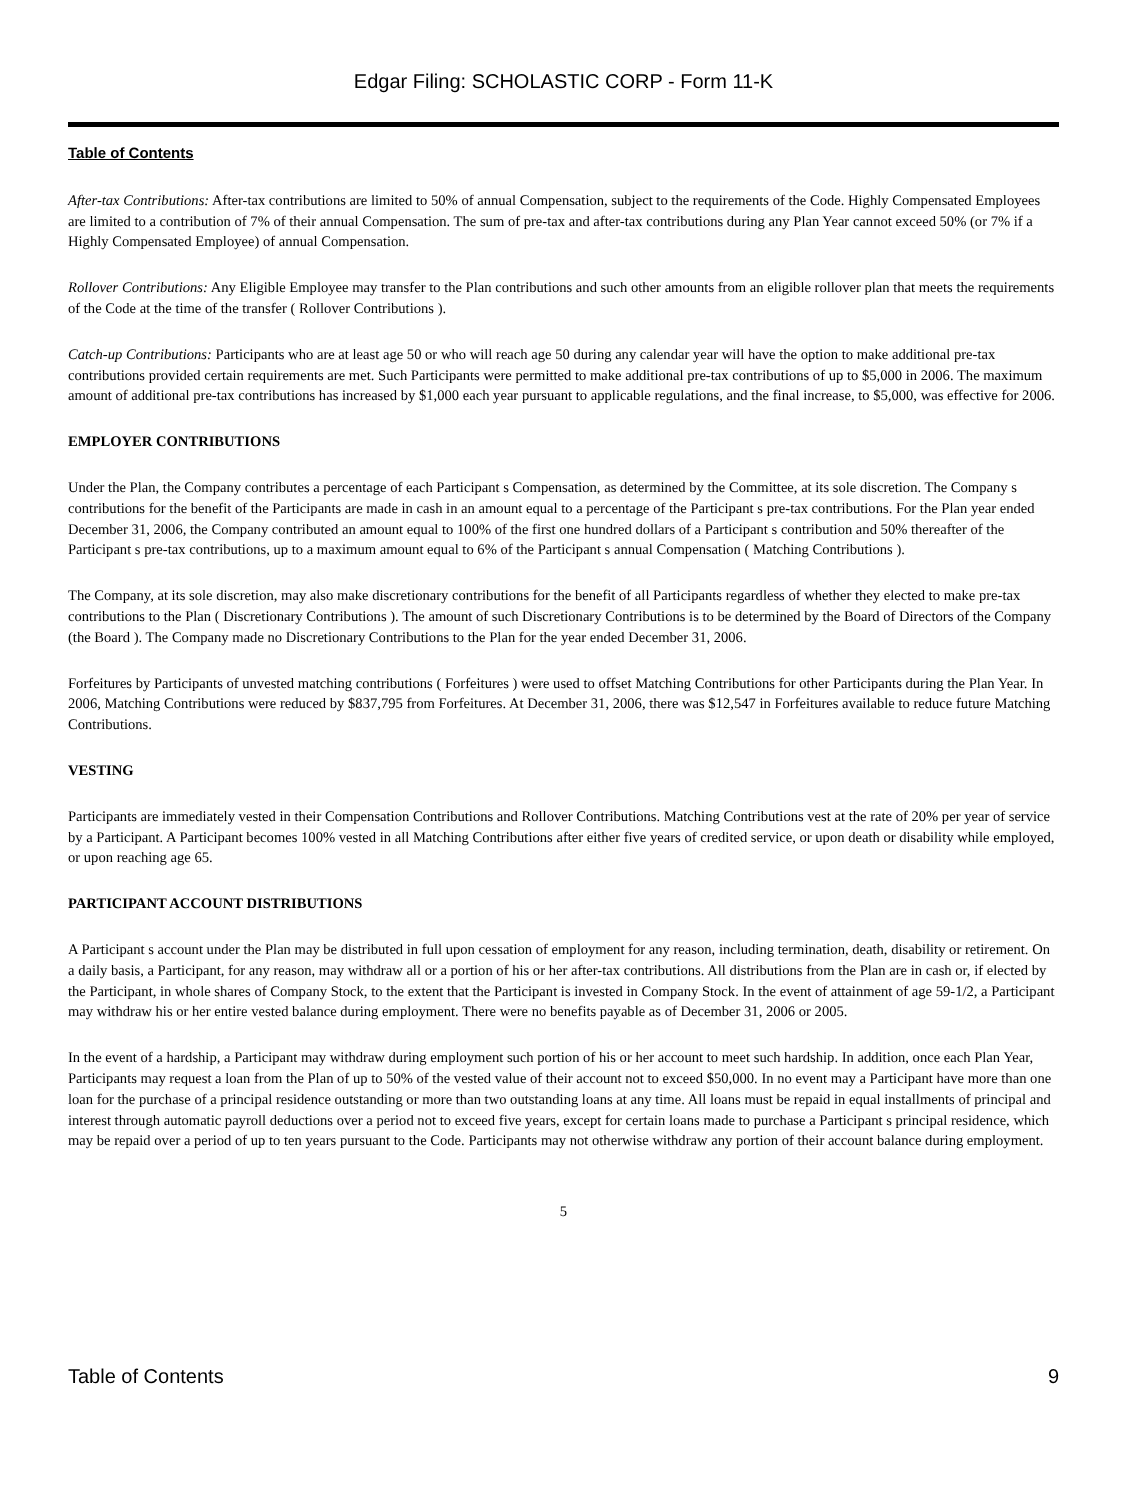Edgar Filing: SCHOLASTIC CORP - Form 11-K
Table of Contents
After-tax Contributions: After-tax contributions are limited to 50% of annual Compensation, subject to the requirements of the Code. Highly Compensated Employees are limited to a contribution of 7% of their annual Compensation. The sum of pre-tax and after-tax contributions during any Plan Year cannot exceed 50% (or 7% if a Highly Compensated Employee) of annual Compensation.
Rollover Contributions: Any Eligible Employee may transfer to the Plan contributions and such other amounts from an eligible rollover plan that meets the requirements of the Code at the time of the transfer ( Rollover Contributions ).
Catch-up Contributions: Participants who are at least age 50 or who will reach age 50 during any calendar year will have the option to make additional pre-tax contributions provided certain requirements are met. Such Participants were permitted to make additional pre-tax contributions of up to $5,000 in 2006. The maximum amount of additional pre-tax contributions has increased by $1,000 each year pursuant to applicable regulations, and the final increase, to $5,000, was effective for 2006.
EMPLOYER CONTRIBUTIONS
Under the Plan, the Company contributes a percentage of each Participant s Compensation, as determined by the Committee, at its sole discretion. The Company s contributions for the benefit of the Participants are made in cash in an amount equal to a percentage of the Participant s pre-tax contributions. For the Plan year ended December 31, 2006, the Company contributed an amount equal to 100% of the first one hundred dollars of a Participant s contribution and 50% thereafter of the Participant s pre-tax contributions, up to a maximum amount equal to 6% of the Participant s annual Compensation ( Matching Contributions ).
The Company, at its sole discretion, may also make discretionary contributions for the benefit of all Participants regardless of whether they elected to make pre-tax contributions to the Plan ( Discretionary Contributions ). The amount of such Discretionary Contributions is to be determined by the Board of Directors of the Company (the Board ). The Company made no Discretionary Contributions to the Plan for the year ended December 31, 2006.
Forfeitures by Participants of unvested matching contributions ( Forfeitures ) were used to offset Matching Contributions for other Participants during the Plan Year. In 2006, Matching Contributions were reduced by $837,795 from Forfeitures. At December 31, 2006, there was $12,547 in Forfeitures available to reduce future Matching Contributions.
VESTING
Participants are immediately vested in their Compensation Contributions and Rollover Contributions. Matching Contributions vest at the rate of 20% per year of service by a Participant. A Participant becomes 100% vested in all Matching Contributions after either five years of credited service, or upon death or disability while employed, or upon reaching age 65.
PARTICIPANT ACCOUNT DISTRIBUTIONS
A Participant s account under the Plan may be distributed in full upon cessation of employment for any reason, including termination, death, disability or retirement. On a daily basis, a Participant, for any reason, may withdraw all or a portion of his or her after-tax contributions. All distributions from the Plan are in cash or, if elected by the Participant, in whole shares of Company Stock, to the extent that the Participant is invested in Company Stock. In the event of attainment of age 59-1/2, a Participant may withdraw his or her entire vested balance during employment. There were no benefits payable as of December 31, 2006 or 2005.
In the event of a hardship, a Participant may withdraw during employment such portion of his or her account to meet such hardship. In addition, once each Plan Year, Participants may request a loan from the Plan of up to 50% of the vested value of their account not to exceed $50,000. In no event may a Participant have more than one loan for the purchase of a principal residence outstanding or more than two outstanding loans at any time. All loans must be repaid in equal installments of principal and interest through automatic payroll deductions over a period not to exceed five years, except for certain loans made to purchase a Participant s principal residence, which may be repaid over a period of up to ten years pursuant to the Code. Participants may not otherwise withdraw any portion of their account balance during employment.
5
Table of Contents 9